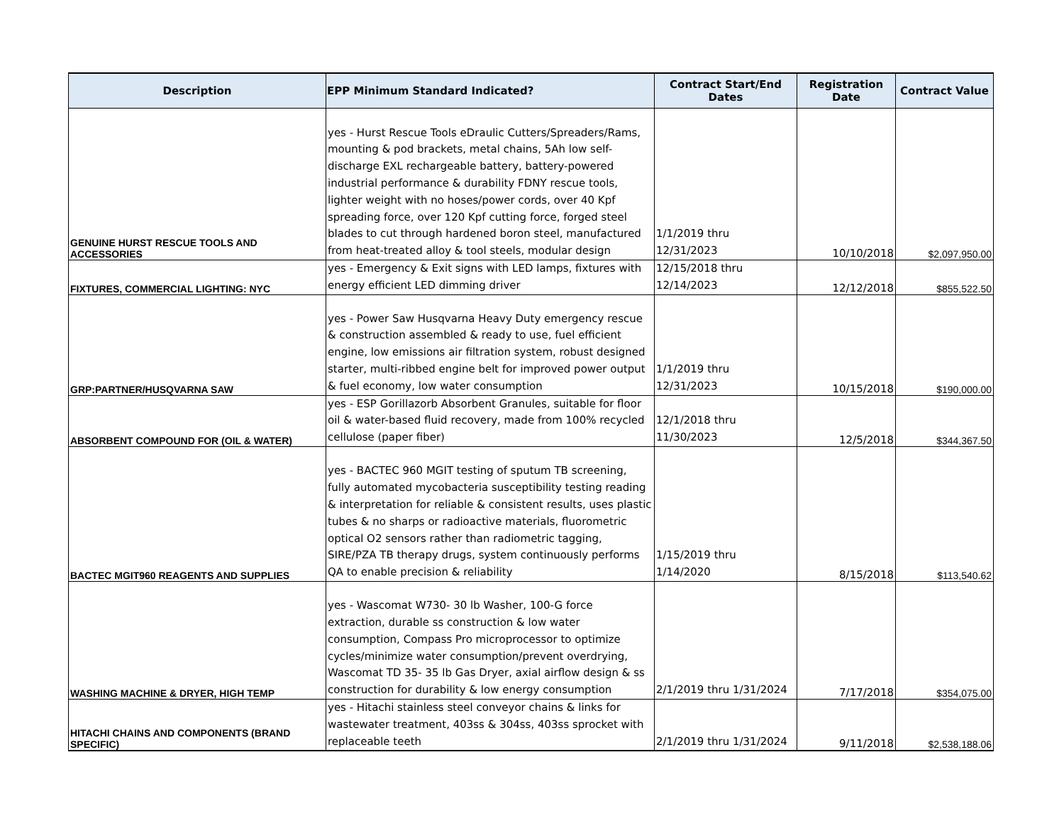| Description | EPP Minimum Standard Indicated? | Contract Start/End Dates | Registration Date | Contract Value |
| --- | --- | --- | --- | --- |
| GENUINE HURST RESCUE TOOLS AND ACCESSORIES | yes - Hurst Rescue Tools eDraulic Cutters/Spreaders/Rams, mounting & pod brackets, metal chains, 5Ah low self-discharge EXL rechargeable battery, battery-powered industrial performance & durability FDNY rescue tools, lighter weight with no hoses/power cords, over 40 Kpf spreading force, over 120 Kpf cutting force, forged steel blades to cut through hardened boron steel, manufactured from heat-treated alloy & tool steels, modular design | 1/1/2019 thru 12/31/2023 | 10/10/2018 | $2,097,950.00 |
| FIXTURES, COMMERCIAL LIGHTING: NYC | yes - Emergency & Exit signs with LED lamps, fixtures with energy efficient LED dimming driver | 12/15/2018 thru 12/14/2023 | 12/12/2018 | $855,522.50 |
| GRP:PARTNER/HUSQVARNA SAW | yes - Power Saw Husqvarna Heavy Duty emergency rescue & construction assembled & ready to use, fuel efficient engine, low emissions air filtration system, robust designed starter, multi-ribbed engine belt for improved power output & fuel economy, low water consumption | 1/1/2019 thru 12/31/2023 | 10/15/2018 | $190,000.00 |
| ABSORBENT COMPOUND FOR (OIL & WATER) | yes - ESP Gorillazorb Absorbent Granules, suitable for floor oil & water-based fluid recovery, made from 100% recycled cellulose (paper fiber) | 12/1/2018 thru 11/30/2023 | 12/5/2018 | $344,367.50 |
| BACTEC MGIT960 REAGENTS AND SUPPLIES | yes - BACTEC 960 MGIT testing of sputum TB screening, fully automated mycobacteria susceptibility testing reading & interpretation for reliable & consistent results, uses plastic tubes & no sharps or radioactive materials, fluorometric optical O2 sensors rather than radiometric tagging, SIRE/PZA TB therapy drugs, system continuously performs QA to enable precision & reliability | 1/15/2019 thru 1/14/2020 | 8/15/2018 | $113,540.62 |
| WASHING MACHINE & DRYER, HIGH TEMP | yes - Wascomat W730- 30 lb Washer, 100-G force extraction, durable ss construction & low water consumption, Compass Pro microprocessor to optimize cycles/minimize water consumption/prevent overdrying, Wascomat TD 35- 35 lb Gas Dryer, axial airflow design & ss construction for durability & low energy consumption | 2/1/2019 thru 1/31/2024 | 7/17/2018 | $354,075.00 |
| HITACHI CHAINS AND COMPONENTS (BRAND SPECIFIC) | yes - Hitachi stainless steel conveyor chains & links for wastewater treatment, 403ss & 304ss, 403ss sprocket with replaceable teeth | 2/1/2019 thru 1/31/2024 | 9/11/2018 | $2,538,188.06 |